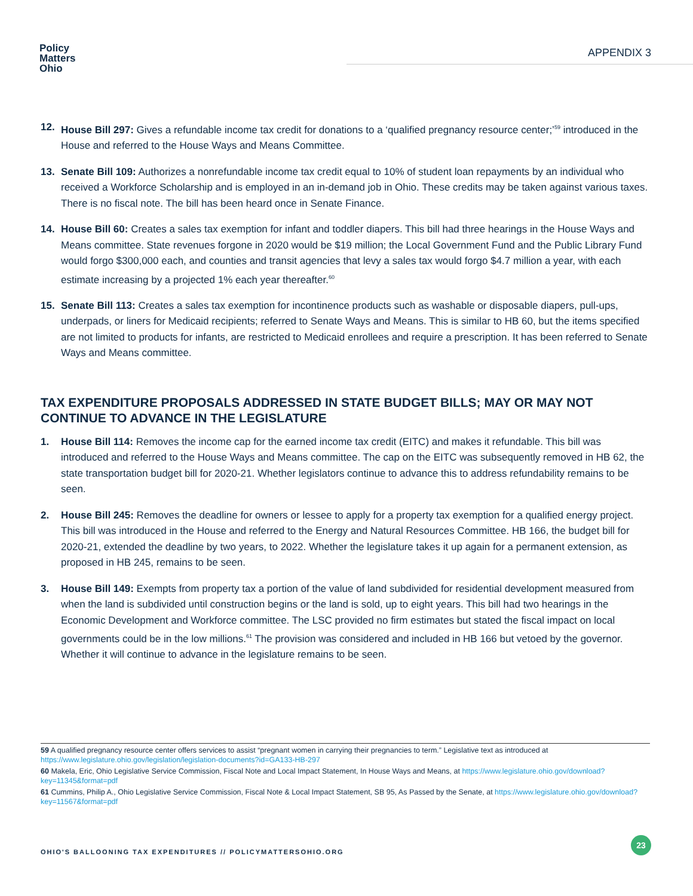Policy
Matters
Ohio
APPENDIX 3
12. House Bill 297: Gives a refundable income tax credit for donations to a ‘qualified pregnancy resource center;’<sup>59</sup> introduced in the House and referred to the House Ways and Means Committee.
13. Senate Bill 109: Authorizes a nonrefundable income tax credit equal to 10% of student loan repayments by an individual who received a Workforce Scholarship and is employed in an in-demand job in Ohio. These credits may be taken against various taxes. There is no fiscal note. The bill has been heard once in Senate Finance.
14. House Bill 60: Creates a sales tax exemption for infant and toddler diapers. This bill had three hearings in the House Ways and Means committee. State revenues forgone in 2020 would be $19 million; the Local Government Fund and the Public Library Fund would forgo $300,000 each, and counties and transit agencies that levy a sales tax would forgo $4.7 million a year, with each estimate increasing by a projected 1% each year thereafter.<sup>60</sup>
15. Senate Bill 113: Creates a sales tax exemption for incontinence products such as washable or disposable diapers, pull-ups, underpads, or liners for Medicaid recipients; referred to Senate Ways and Means. This is similar to HB 60, but the items specified are not limited to products for infants, are restricted to Medicaid enrollees and require a prescription. It has been referred to Senate Ways and Means committee.
TAX EXPENDITURE PROPOSALS ADDRESSED IN STATE BUDGET BILLS; MAY OR MAY NOT CONTINUE TO ADVANCE IN THE LEGISLATURE
1. House Bill 114: Removes the income cap for the earned income tax credit (EITC) and makes it refundable. This bill was introduced and referred to the House Ways and Means committee. The cap on the EITC was subsequently removed in HB 62, the state transportation budget bill for 2020-21. Whether legislators continue to advance this to address refundability remains to be seen.
2. House Bill 245: Removes the deadline for owners or lessee to apply for a property tax exemption for a qualified energy project. This bill was introduced in the House and referred to the Energy and Natural Resources Committee. HB 166, the budget bill for 2020-21, extended the deadline by two years, to 2022. Whether the legislature takes it up again for a permanent extension, as proposed in HB 245, remains to be seen.
3. House Bill 149: Exempts from property tax a portion of the value of land subdivided for residential development measured from when the land is subdivided until construction begins or the land is sold, up to eight years. This bill had two hearings in the Economic Development and Workforce committee. The LSC provided no firm estimates but stated the fiscal impact on local governments could be in the low millions.<sup>61</sup> The provision was considered and included in HB 166 but vetoed by the governor. Whether it will continue to advance in the legislature remains to be seen.
59 A qualified pregnancy resource center offers services to assist “pregnant women in carrying their pregnancies to term.” Legislative text as introduced at https://www.legislature.ohio.gov/legislation/legislation-documents?id=GA133-HB-297
60 Makela, Eric, Ohio Legislative Service Commission, Fiscal Note and Local Impact Statement, In House Ways and Means, at https://www.legislature.ohio.gov/download?key=11345&format=pdf
61 Cummins, Philip A., Ohio Legislative Service Commission, Fiscal Note & Local Impact Statement, SB 95, As Passed by the Senate, at https://www.legislature.ohio.gov/download?key=11567&format=pdf
OHIO'S BALLOONING TAX EXPENDITURES // POLICYMATTERSOHIO.ORG
23